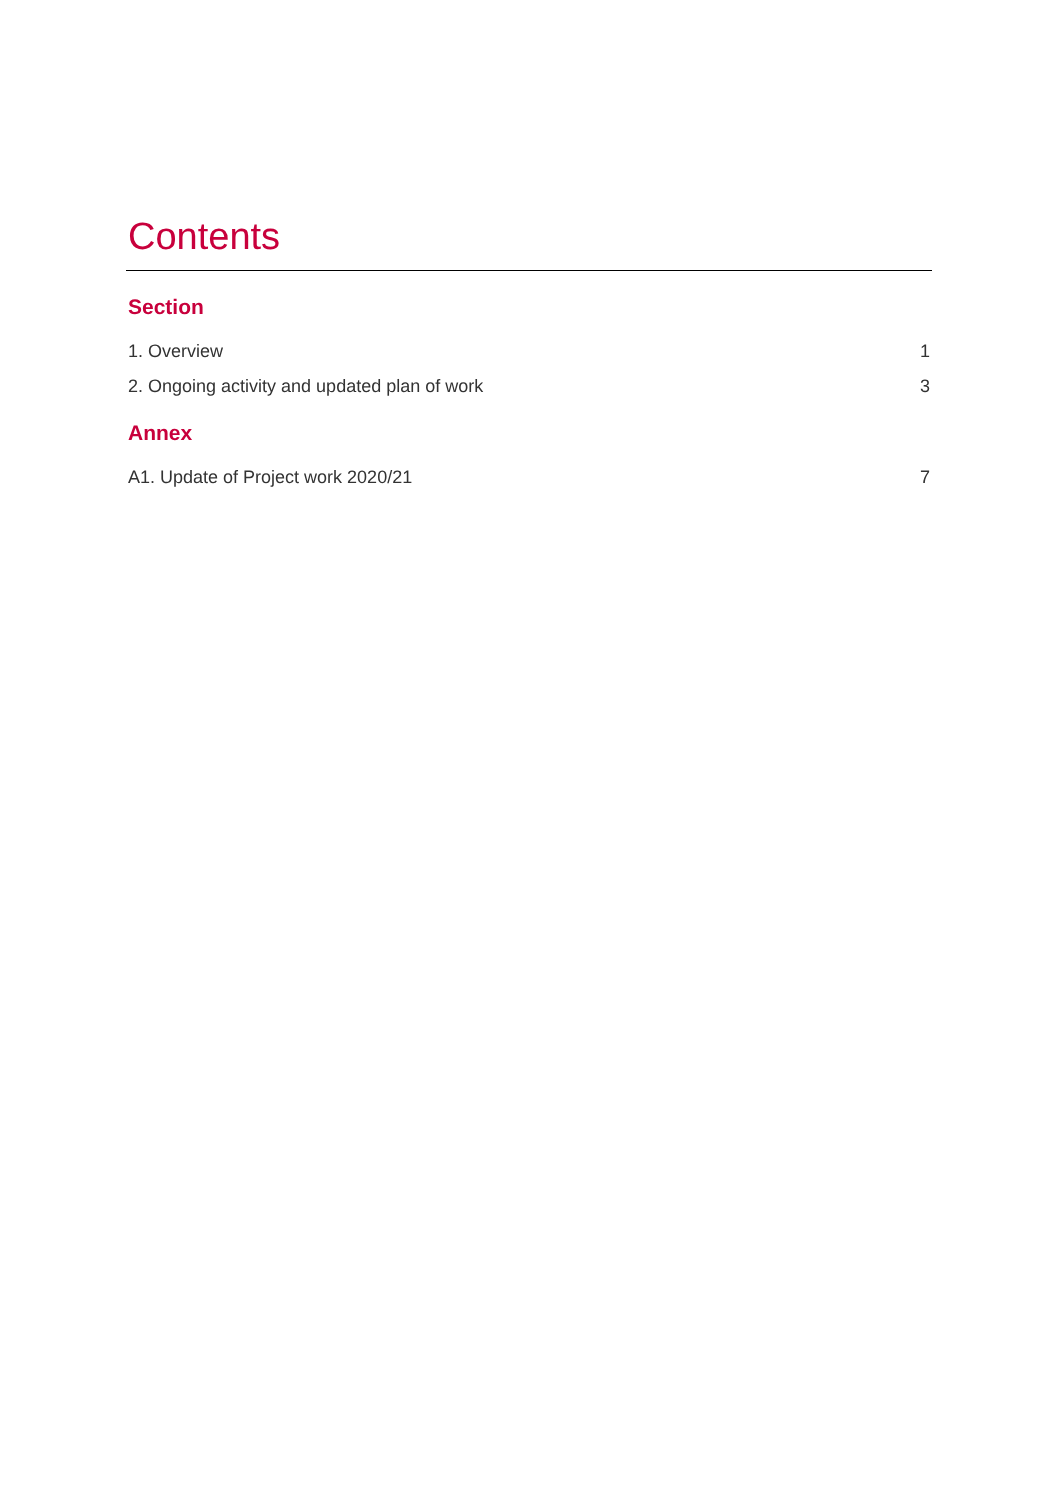Contents
Section
1. Overview 1
2. Ongoing activity and updated plan of work 3
Annex
A1. Update of Project work 2020/21 7